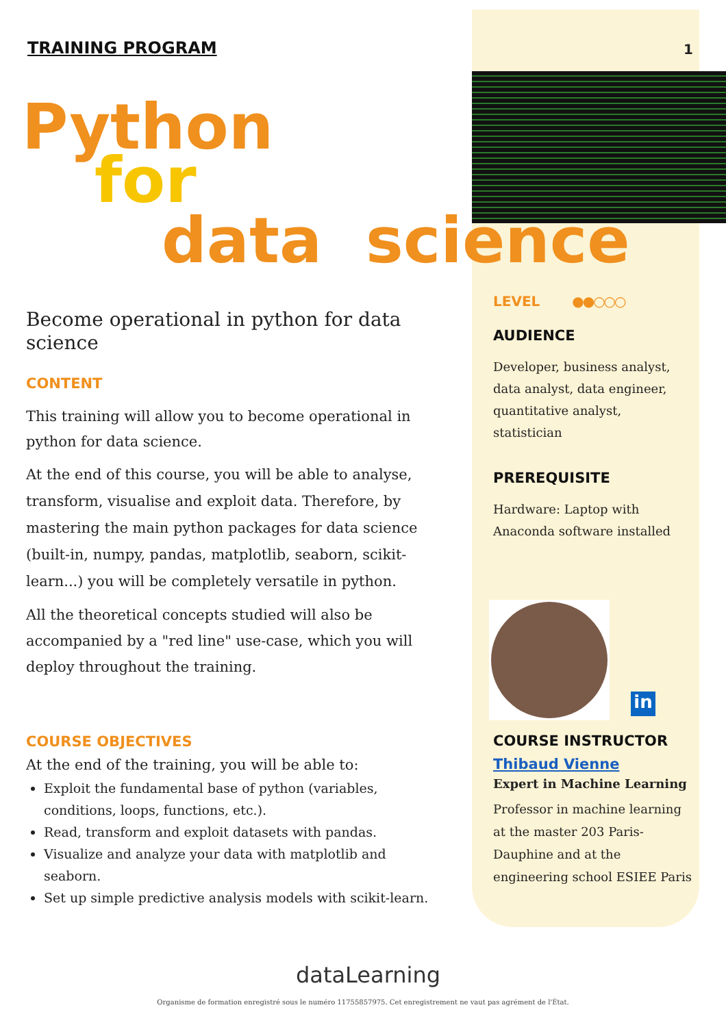TRAINING PROGRAM 1
Python
for
data science
Become operational in python for data science
CONTENT
This training will allow you to become operational in python for data science.
At the end of this course, you will be able to analyse, transform, visualise and exploit data. Therefore, by mastering the main python packages for data science (built-in, numpy, pandas, matplotlib, seaborn, scikit-learn...) you will be completely versatile in python.
All the theoretical concepts studied will also be accompanied by a "red line" use-case, which you will deploy throughout the training.
COURSE OBJECTIVES
At the end of the training, you will be able to:
Exploit the fundamental base of python (variables, conditions, loops, functions, etc.).
Read, transform and exploit datasets with pandas.
Visualize and analyze your data with matplotlib and seaborn.
Set up simple predictive analysis models with scikit-learn.
LEVEL ●●○○○
AUDIENCE
Developer, business analyst, data analyst, data engineer, quantitative analyst, statistician
PREREQUISITE
Hardware: Laptop with Anaconda software installed
in
COURSE INSTRUCTOR
Thibaud Vienne
Expert in Machine Learning
Professor in machine learning at the master 203 Paris-Dauphine and at the engineering school ESIEE Paris
dataLearning
Organisme de formation enregistré sous le numéro 11755857975. Cet enregistrement ne vaut pas agrément de l'État.